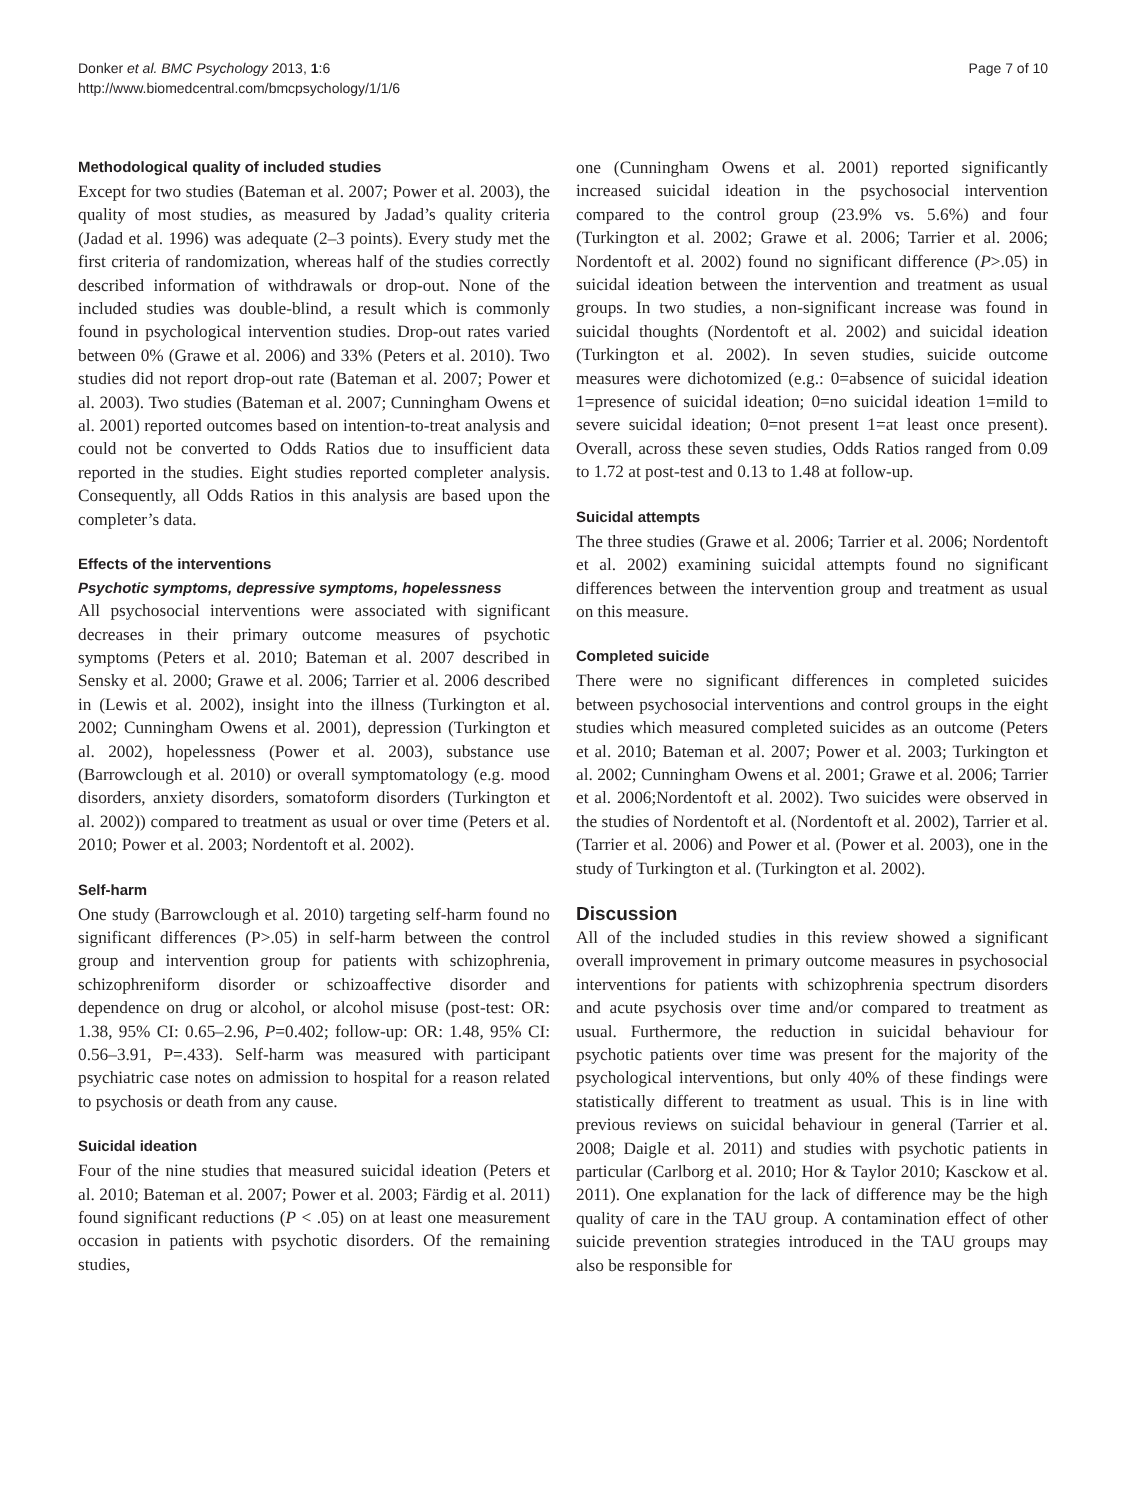Donker et al. BMC Psychology 2013, 1:6
http://www.biomedcentral.com/bmcpsychology/1/1/6
Page 7 of 10
Methodological quality of included studies
Except for two studies (Bateman et al. 2007; Power et al. 2003), the quality of most studies, as measured by Jadad’s quality criteria (Jadad et al. 1996) was adequate (2–3 points). Every study met the first criteria of randomization, whereas half of the studies correctly described information of withdrawals or drop-out. None of the included studies was double-blind, a result which is commonly found in psychological intervention studies. Drop-out rates varied between 0% (Grawe et al. 2006) and 33% (Peters et al. 2010). Two studies did not report drop-out rate (Bateman et al. 2007; Power et al. 2003). Two studies (Bateman et al. 2007; Cunningham Owens et al. 2001) reported outcomes based on intention-to-treat analysis and could not be converted to Odds Ratios due to insufficient data reported in the studies. Eight studies reported completer analysis. Consequently, all Odds Ratios in this analysis are based upon the completer’s data.
Effects of the interventions
Psychotic symptoms, depressive symptoms, hopelessness
All psychosocial interventions were associated with significant decreases in their primary outcome measures of psychotic symptoms (Peters et al. 2010; Bateman et al. 2007 described in Sensky et al. 2000; Grawe et al. 2006; Tarrier et al. 2006 described in (Lewis et al. 2002), insight into the illness (Turkington et al. 2002; Cunningham Owens et al. 2001), depression (Turkington et al. 2002), hopelessness (Power et al. 2003), substance use (Barrowclough et al. 2010) or overall symptomatology (e.g. mood disorders, anxiety disorders, somatoform disorders (Turkington et al. 2002)) compared to treatment as usual or over time (Peters et al. 2010; Power et al. 2003; Nordentoft et al. 2002).
Self-harm
One study (Barrowclough et al. 2010) targeting self-harm found no significant differences (P>.05) in self-harm between the control group and intervention group for patients with schizophrenia, schizophreniform disorder or schizoaffective disorder and dependence on drug or alcohol, or alcohol misuse (post-test: OR: 1.38, 95% CI: 0.65–2.96, P=0.402; follow-up: OR: 1.48, 95% CI: 0.56–3.91, P=.433). Self-harm was measured with participant psychiatric case notes on admission to hospital for a reason related to psychosis or death from any cause.
Suicidal ideation
Four of the nine studies that measured suicidal ideation (Peters et al. 2010; Bateman et al. 2007; Power et al. 2003; Färdig et al. 2011) found significant reductions (P < .05) on at least one measurement occasion in patients with psychotic disorders. Of the remaining studies,
one (Cunningham Owens et al. 2001) reported significantly increased suicidal ideation in the psychosocial intervention compared to the control group (23.9% vs. 5.6%) and four (Turkington et al. 2002; Grawe et al. 2006; Tarrier et al. 2006; Nordentoft et al. 2002) found no significant difference (P>.05) in suicidal ideation between the intervention and treatment as usual groups. In two studies, a non-significant increase was found in suicidal thoughts (Nordentoft et al. 2002) and suicidal ideation (Turkington et al. 2002). In seven studies, suicide outcome measures were dichotomized (e.g.: 0=absence of suicidal ideation 1=presence of suicidal ideation; 0=no suicidal ideation 1=mild to severe suicidal ideation; 0=not present 1=at least once present). Overall, across these seven studies, Odds Ratios ranged from 0.09 to 1.72 at post-test and 0.13 to 1.48 at follow-up.
Suicidal attempts
The three studies (Grawe et al. 2006; Tarrier et al. 2006; Nordentoft et al. 2002) examining suicidal attempts found no significant differences between the intervention group and treatment as usual on this measure.
Completed suicide
There were no significant differences in completed suicides between psychosocial interventions and control groups in the eight studies which measured completed suicides as an outcome (Peters et al. 2010; Bateman et al. 2007; Power et al. 2003; Turkington et al. 2002; Cunningham Owens et al. 2001; Grawe et al. 2006; Tarrier et al. 2006;Nordentoft et al. 2002). Two suicides were observed in the studies of Nordentoft et al. (Nordentoft et al. 2002), Tarrier et al. (Tarrier et al. 2006) and Power et al. (Power et al. 2003), one in the study of Turkington et al. (Turkington et al. 2002).
Discussion
All of the included studies in this review showed a significant overall improvement in primary outcome measures in psychosocial interventions for patients with schizophrenia spectrum disorders and acute psychosis over time and/or compared to treatment as usual. Furthermore, the reduction in suicidal behaviour for psychotic patients over time was present for the majority of the psychological interventions, but only 40% of these findings were statistically different to treatment as usual. This is in line with previous reviews on suicidal behaviour in general (Tarrier et al. 2008; Daigle et al. 2011) and studies with psychotic patients in particular (Carlborg et al. 2010; Hor & Taylor 2010; Kasckow et al. 2011). One explanation for the lack of difference may be the high quality of care in the TAU group. A contamination effect of other suicide prevention strategies introduced in the TAU groups may also be responsible for